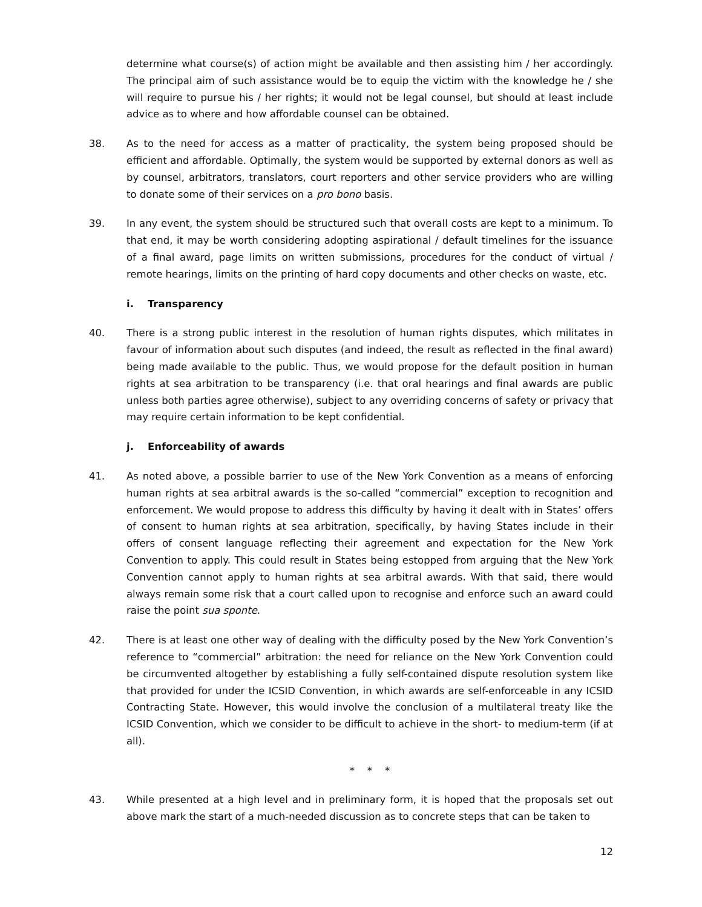determine what course(s) of action might be available and then assisting him / her accordingly. The principal aim of such assistance would be to equip the victim with the knowledge he / she will require to pursue his / her rights; it would not be legal counsel, but should at least include advice as to where and how affordable counsel can be obtained.
38. As to the need for access as a matter of practicality, the system being proposed should be efficient and affordable. Optimally, the system would be supported by external donors as well as by counsel, arbitrators, translators, court reporters and other service providers who are willing to donate some of their services on a pro bono basis.
39. In any event, the system should be structured such that overall costs are kept to a minimum. To that end, it may be worth considering adopting aspirational / default timelines for the issuance of a final award, page limits on written submissions, procedures for the conduct of virtual / remote hearings, limits on the printing of hard copy documents and other checks on waste, etc.
i. Transparency
40. There is a strong public interest in the resolution of human rights disputes, which militates in favour of information about such disputes (and indeed, the result as reflected in the final award) being made available to the public. Thus, we would propose for the default position in human rights at sea arbitration to be transparency (i.e. that oral hearings and final awards are public unless both parties agree otherwise), subject to any overriding concerns of safety or privacy that may require certain information to be kept confidential.
j. Enforceability of awards
41. As noted above, a possible barrier to use of the New York Convention as a means of enforcing human rights at sea arbitral awards is the so-called “commercial” exception to recognition and enforcement. We would propose to address this difficulty by having it dealt with in States’ offers of consent to human rights at sea arbitration, specifically, by having States include in their offers of consent language reflecting their agreement and expectation for the New York Convention to apply. This could result in States being estopped from arguing that the New York Convention cannot apply to human rights at sea arbitral awards. With that said, there would always remain some risk that a court called upon to recognise and enforce such an award could raise the point sua sponte.
42. There is at least one other way of dealing with the difficulty posed by the New York Convention’s reference to “commercial” arbitration: the need for reliance on the New York Convention could be circumvented altogether by establishing a fully self-contained dispute resolution system like that provided for under the ICSID Convention, in which awards are self-enforceable in any ICSID Contracting State. However, this would involve the conclusion of a multilateral treaty like the ICSID Convention, which we consider to be difficult to achieve in the short- to medium-term (if at all).
* * *
43. While presented at a high level and in preliminary form, it is hoped that the proposals set out above mark the start of a much-needed discussion as to concrete steps that can be taken to
12